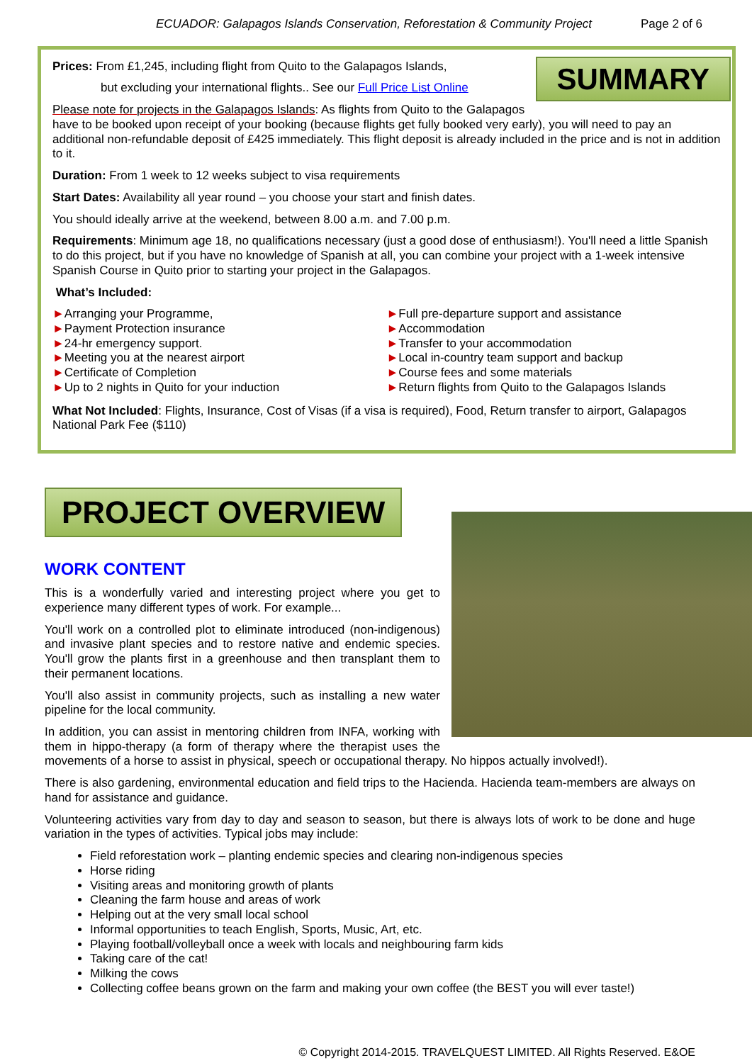ECUADOR: Galapagos Islands Conservation, Reforestation & Community Project Page 2 of 6
SUMMARY
Prices: From £1,245, including flight from Quito to the Galapagos Islands,
but excluding your international flights.. See our Full Price List Online
Please note for projects in the Galapagos Islands: As flights from Quito to the Galapagos have to be booked upon receipt of your booking (because flights get fully booked very early), you will need to pay an additional non-refundable deposit of £425 immediately. This flight deposit is already included in the price and is not in addition to it.
Duration: From 1 week to 12 weeks subject to visa requirements
Start Dates: Availability all year round – you choose your start and finish dates.
You should ideally arrive at the weekend, between 8.00 a.m. and 7.00 p.m.
Requirements: Minimum age 18, no qualifications necessary (just a good dose of enthusiasm!). You'll need a little Spanish to do this project, but if you have no knowledge of Spanish at all, you can combine your project with a 1-week intensive Spanish Course in Quito prior to starting your project in the Galapagos.
What’s Included:
►Arranging your Programme,
►Payment Protection insurance
►24-hr emergency support.
►Meeting you at the nearest airport
►Certificate of Completion
►Up to 2 nights in Quito for your induction
►Full pre-departure support and assistance
►Accommodation
►Transfer to your accommodation
►Local in-country team support and backup
►Course fees and some materials
►Return flights from Quito to the Galapagos Islands
What Not Included: Flights, Insurance, Cost of Visas (if a visa is required), Food, Return transfer to airport, Galapagos National Park Fee ($110)
PROJECT OVERVIEW
WORK CONTENT
This is a wonderfully varied and interesting project where you get to experience many different types of work. For example...
You'll work on a controlled plot to eliminate introduced (non-indigenous) and invasive plant species and to restore native and endemic species. You'll grow the plants first in a greenhouse and then transplant them to their permanent locations.
You'll also assist in community projects, such as installing a new water pipeline for the local community.
In addition, you can assist in mentoring children from INFA, working with them in hippo-therapy (a form of therapy where the therapist uses the movements of a horse to assist in physical, speech or occupational therapy. No hippos actually involved!).
There is also gardening, environmental education and field trips to the Hacienda. Hacienda team-members are always on hand for assistance and guidance.
Volunteering activities vary from day to day and season to season, but there is always lots of work to be done and huge variation in the types of activities. Typical jobs may include:
Field reforestation work – planting endemic species and clearing non-indigenous species
Horse riding
Visiting areas and monitoring growth of plants
Cleaning the farm house and areas of work
Helping out at the very small local school
Informal opportunities to teach English, Sports, Music, Art, etc.
Playing football/volleyball once a week with locals and neighbouring farm kids
Taking care of the cat!
Milking the cows
Collecting coffee beans grown on the farm and making your own coffee (the BEST you will ever taste!)
© Copyright 2014-2015. TRAVELQUEST LIMITED. All Rights Reserved. E&OE